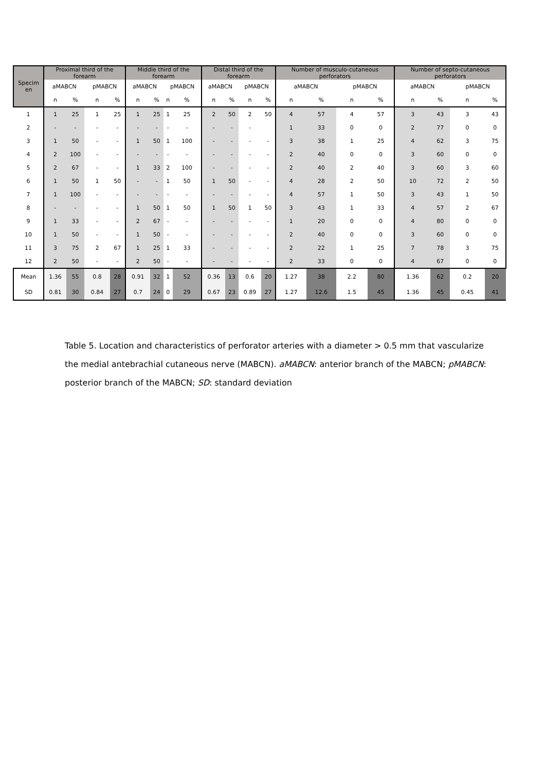| Specim en | Proximal third of the forearm | | | | Middle third of the forearm | | | | Distal third of the forearm | | | | Number of musculo-cutaneous perforators | | | | Number of septo-cutaneous perforators | | | |
| --- | --- | --- | --- | --- | --- | --- | --- | --- | --- | --- | --- | --- | --- | --- | --- | --- | --- | --- | --- | --- |
| | aMABCN | | pMABCN | | aMABCN | | pMABCN | | aMABCN | | pMABCN | | aMABCN | | pMABCN | | aMABCN | | pMABCN | |
| | n | % | n | % | n | % | n | % | n | % | n | % | n | % | n | % | n | % | n | % |
| 1 | 1 | 25 | 1 | 25 | 1 | 25 | 1 | 25 | 2 | 50 | 2 | 50 | 4 | 57 | 4 | 57 | 3 | 43 | 3 | 43 |
| 2 | - | - | - | - | - | - | - | - | - | - | - | | 1 | 33 | 0 | 0 | 2 | 77 | 0 | 0 |
| 3 | 1 | 50 | - | - | 1 | 50 | 1 | 100 | - | - | - | - | 3 | 38 | 1 | 25 | 4 | 62 | 3 | 75 |
| 4 | 2 | 100 | - | - | - | - | - | - | - | - | - | - | 2 | 40 | 0 | 0 | 3 | 60 | 0 | 0 |
| 5 | 2 | 67 | - | - | 1 | 33 | 2 | 100 | - | - | - | - | 2 | 40 | 2 | 40 | 3 | 60 | 3 | 60 |
| 6 | 1 | 50 | 1 | 50 | - | - | 1 | 50 | 1 | 50 | - | - | 4 | 28 | 2 | 50 | 10 | 72 | 2 | 50 |
| 7 | 1 | 100 | - | - | - | - | - | - | - | - | - | - | 4 | 57 | 1 | 50 | 3 | 43 | 1 | 50 |
| 8 | - | - | - | - | 1 | 50 | 1 | 50 | 1 | 50 | 1 | 50 | 3 | 43 | 1 | 33 | 4 | 57 | 2 | 67 |
| 9 | 1 | 33 | - | - | 2 | 67 | - | - | - | - | - | - | 1 | 20 | 0 | 0 | 4 | 80 | 0 | 0 |
| 10 | 1 | 50 | - | - | 1 | 50 | - | - | - | - | - | - | 2 | 40 | 0 | 0 | 3 | 60 | 0 | 0 |
| 11 | 3 | 75 | 2 | 67 | 1 | 25 | 1 | 33 | - | - | - | - | 2 | 22 | 1 | 25 | 7 | 78 | 3 | 75 |
| 12 | 2 | 50 | - | - | 2 | 50 | - | - | - | - | - | - | 2 | 33 | 0 | 0 | 4 | 67 | 0 | 0 |
| Mean | 1.36 | 55 | 0.8 | 28 | 0.91 | 32 | 1 | 52 | 0.36 | 13 | 0.6 | 20 | 1.27 | 38 | 2.2 | 80 | 1.36 | 62 | 0.2 | 20 |
| SD | 0.81 | 30 | 0.84 | 27 | 0.7 | 24 | 0 | 29 | 0.67 | 23 | 0.89 | 27 | 1.27 | 12.6 | 1.5 | 45 | 1.36 | 45 | 0.45 | 41 |
Table 5. Location and characteristics of perforator arteries with a diameter > 0.5 mm that vascularize the medial antebrachial cutaneous nerve (MABCN). aMABCN: anterior branch of the MABCN; pMABCN: posterior branch of the MABCN; SD: standard deviation